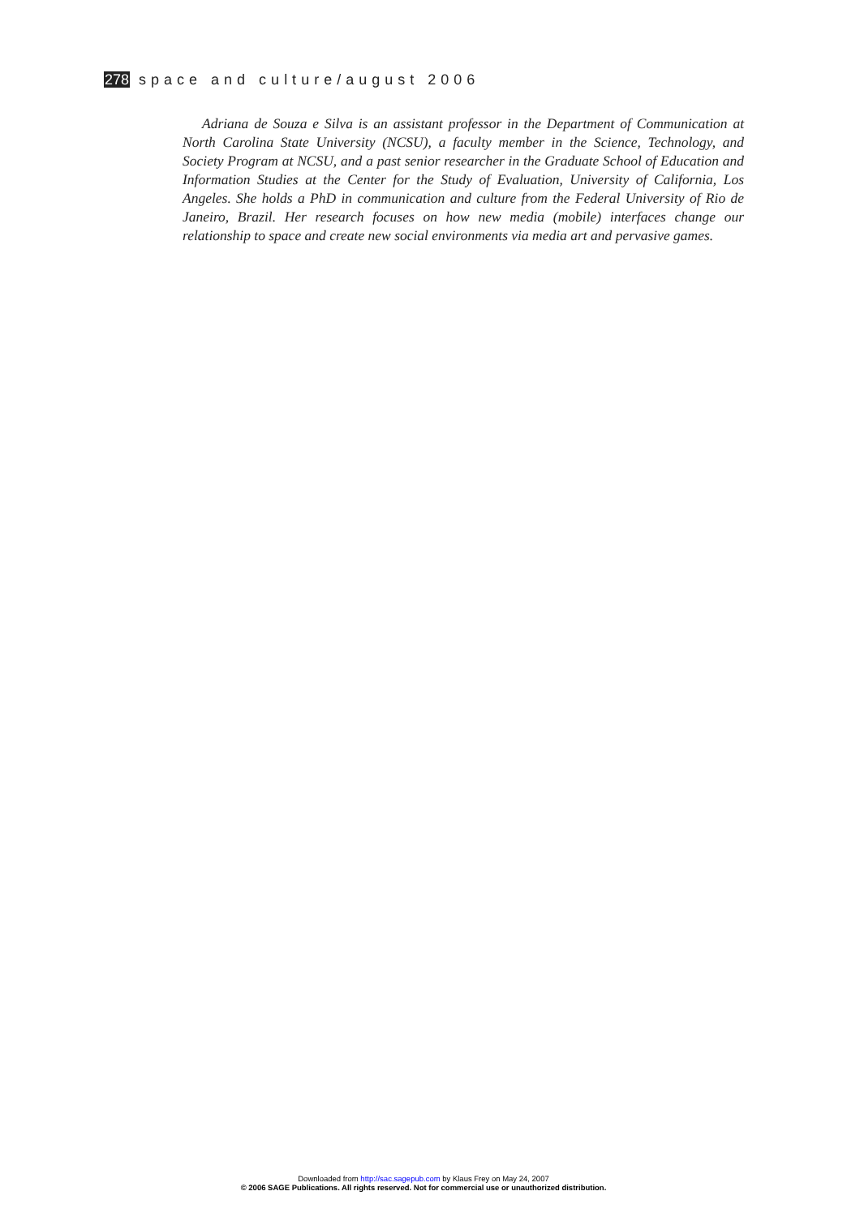278 space and culture/august 2006
Adriana de Souza e Silva is an assistant professor in the Department of Communication at North Carolina State University (NCSU), a faculty member in the Science, Technology, and Society Program at NCSU, and a past senior researcher in the Graduate School of Education and Information Studies at the Center for the Study of Evaluation, University of California, Los Angeles. She holds a PhD in communication and culture from the Federal University of Rio de Janeiro, Brazil. Her research focuses on how new media (mobile) interfaces change our relationship to space and create new social environments via media art and pervasive games.
Downloaded from http://sac.sagepub.com by Klaus Frey on May 24, 2007
© 2006 SAGE Publications. All rights reserved. Not for commercial use or unauthorized distribution.